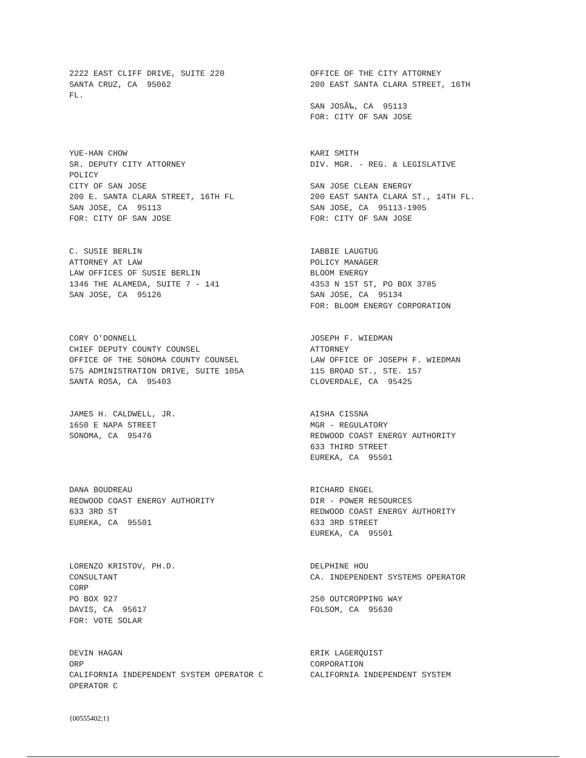2222 EAST CLIFF DRIVE, SUITE 220 SANTA CRUZ, CA 95062 FL.
OFFICE OF THE CITY ATTORNEY 200 EAST SANTA CLARA STREET, 16TH SAN JOSÃ‰, CA 95113 FOR: CITY OF SAN JOSE
YUE-HAN CHOW SR. DEPUTY CITY ATTORNEY POLICY CITY OF SAN JOSE 200 E. SANTA CLARA STREET, 16TH FL SAN JOSE, CA 95113 FOR: CITY OF SAN JOSE
KARI SMITH DIV. MGR. - REG. & LEGISLATIVE SAN JOSE CLEAN ENERGY 200 EAST SANTA CLARA ST., 14TH FL. SAN JOSE, CA 95113-1905 FOR: CITY OF SAN JOSE
C. SUSIE BERLIN ATTORNEY AT LAW LAW OFFICES OF SUSIE BERLIN 1346 THE ALAMEDA, SUITE 7 - 141 SAN JOSE, CA 95126
IABBIE LAUGTUG POLICY MANAGER BLOOM ENERGY 4353 N 1ST ST, PO BOX 3785 SAN JOSE, CA 95134 FOR: BLOOM ENERGY CORPORATION
CORY O'DONNELL CHIEF DEPUTY COUNTY COUNSEL OFFICE OF THE SONOMA COUNTY COUNSEL 575 ADMINISTRATION DRIVE, SUITE 105A SANTA ROSA, CA 95403
JOSEPH F. WIEDMAN ATTORNEY LAW OFFICE OF JOSEPH F. WIEDMAN 115 BROAD ST., STE. 157 CLOVERDALE, CA 95425
JAMES H. CALDWELL, JR. 1650 E NAPA STREET SONOMA, CA 95476
AISHA CISSNA MGR - REGULATORY REDWOOD COAST ENERGY AUTHORITY 633 THIRD STREET EUREKA, CA 95501
DANA BOUDREAU REDWOOD COAST ENERGY AUTHORITY 633 3RD ST EUREKA, CA 95501
RICHARD ENGEL DIR - POWER RESOURCES REDWOOD COAST ENERGY AUTHORITY 633 3RD STREET EUREKA, CA 95501
LORENZO KRISTOV, PH.D. CONSULTANT CORP PO BOX 927 DAVIS, CA 95617 FOR: VOTE SOLAR
DELPHINE HOU CA. INDEPENDENT SYSTEMS OPERATOR 250 OUTCROPPING WAY FOLSOM, CA 95630
DEVIN HAGAN ORP CALIFORNIA INDEPENDENT SYSTEM OPERATOR C OPERATOR C
ERIK LAGERQUIST CORPORATION CALIFORNIA INDEPENDENT SYSTEM
{00555402;1}